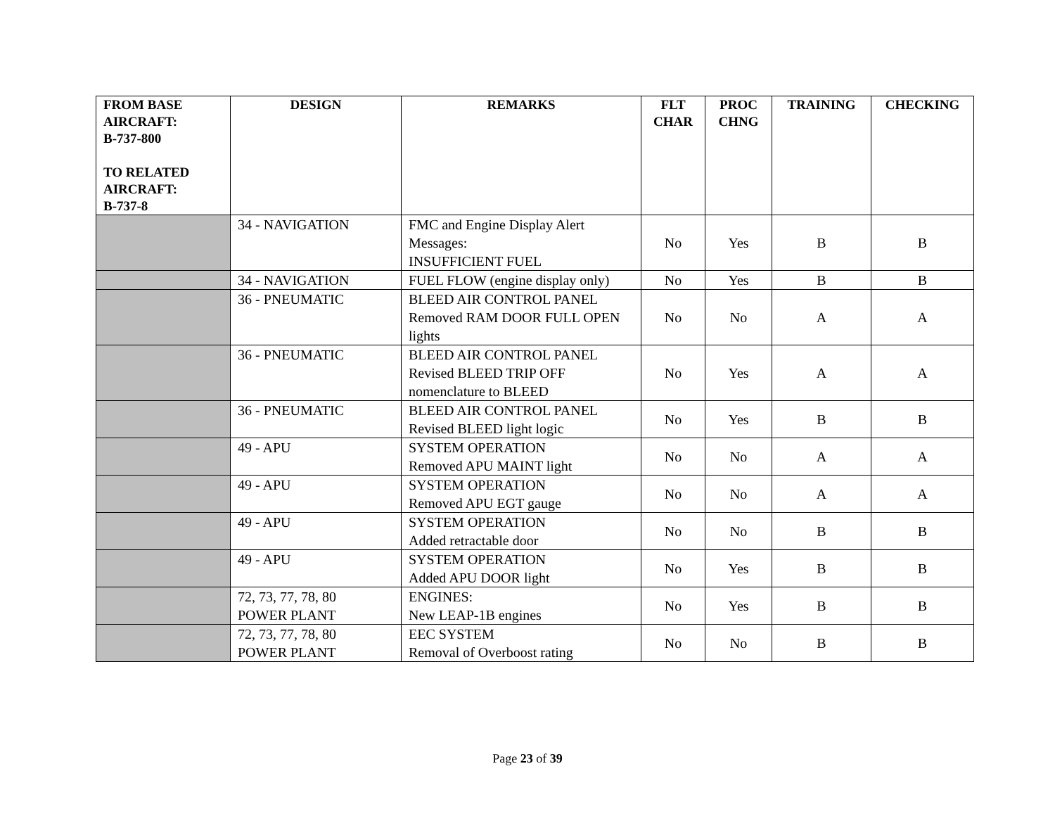| FROM BASE AIRCRAFT: B-737-800 TO RELATED AIRCRAFT: B-737-8 | DESIGN | REMARKS | FLT CHAR | PROC CHNG | TRAINING | CHECKING |
| --- | --- | --- | --- | --- | --- | --- |
| | 34 - NAVIGATION | FMC and Engine Display Alert Messages: INSUFFICIENT FUEL | No | Yes | B | B |
| | 34 - NAVIGATION | FUEL FLOW (engine display only) | No | Yes | B | B |
| | 36 - PNEUMATIC | BLEED AIR CONTROL PANEL Removed RAM DOOR FULL OPEN lights | No | No | A | A |
| | 36 - PNEUMATIC | BLEED AIR CONTROL PANEL Revised BLEED TRIP OFF nomenclature to BLEED | No | Yes | A | A |
| | 36 - PNEUMATIC | BLEED AIR CONTROL PANEL Revised BLEED light logic | No | Yes | B | B |
| | 49 - APU | SYSTEM OPERATION Removed APU MAINT light | No | No | A | A |
| | 49 - APU | SYSTEM OPERATION Removed APU EGT gauge | No | No | A | A |
| | 49 - APU | SYSTEM OPERATION Added retractable door | No | No | B | B |
| | 49 - APU | SYSTEM OPERATION Added APU DOOR light | No | Yes | B | B |
| | 72, 73, 77, 78, 80 POWER PLANT | ENGINES: New LEAP-1B engines | No | Yes | B | B |
| | 72, 73, 77, 78, 80 POWER PLANT | EEC SYSTEM Removal of Overboost rating | No | No | B | B |
Page 23 of 39